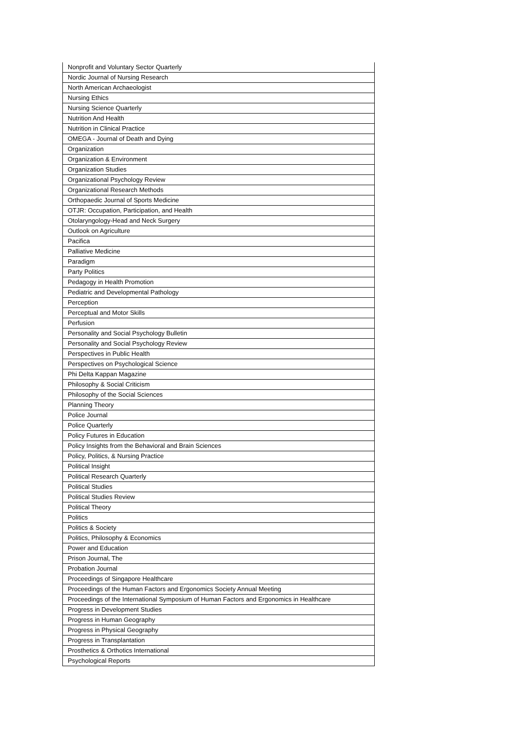| Nonprofit and Voluntary Sector Quarterly |
| Nordic Journal of Nursing Research |
| North American Archaeologist |
| Nursing Ethics |
| Nursing Science Quarterly |
| Nutrition And Health |
| Nutrition in Clinical Practice |
| OMEGA - Journal of Death and Dying |
| Organization |
| Organization & Environment |
| Organization Studies |
| Organizational Psychology Review |
| Organizational Research Methods |
| Orthopaedic Journal of Sports Medicine |
| OTJR: Occupation, Participation, and Health |
| Otolaryngology-Head and Neck Surgery |
| Outlook on Agriculture |
| Pacifica |
| Palliative Medicine |
| Paradigm |
| Party Politics |
| Pedagogy in Health Promotion |
| Pediatric and Developmental Pathology |
| Perception |
| Perceptual and Motor Skills |
| Perfusion |
| Personality and Social Psychology Bulletin |
| Personality and Social Psychology Review |
| Perspectives in Public Health |
| Perspectives on Psychological Science |
| Phi Delta Kappan Magazine |
| Philosophy & Social Criticism |
| Philosophy of the Social Sciences |
| Planning Theory |
| Police Journal |
| Police Quarterly |
| Policy Futures in Education |
| Policy Insights from the Behavioral and Brain Sciences |
| Policy, Politics, & Nursing Practice |
| Political Insight |
| Political Research Quarterly |
| Political Studies |
| Political Studies Review |
| Political Theory |
| Politics |
| Politics & Society |
| Politics, Philosophy & Economics |
| Power and Education |
| Prison Journal, The |
| Probation Journal |
| Proceedings of Singapore Healthcare |
| Proceedings of the Human Factors and Ergonomics Society Annual Meeting |
| Proceedings of the International Symposium of Human Factors and Ergonomics in Healthcare |
| Progress in Development Studies |
| Progress in Human Geography |
| Progress in Physical Geography |
| Progress in Transplantation |
| Prosthetics & Orthotics International |
| Psychological Reports |